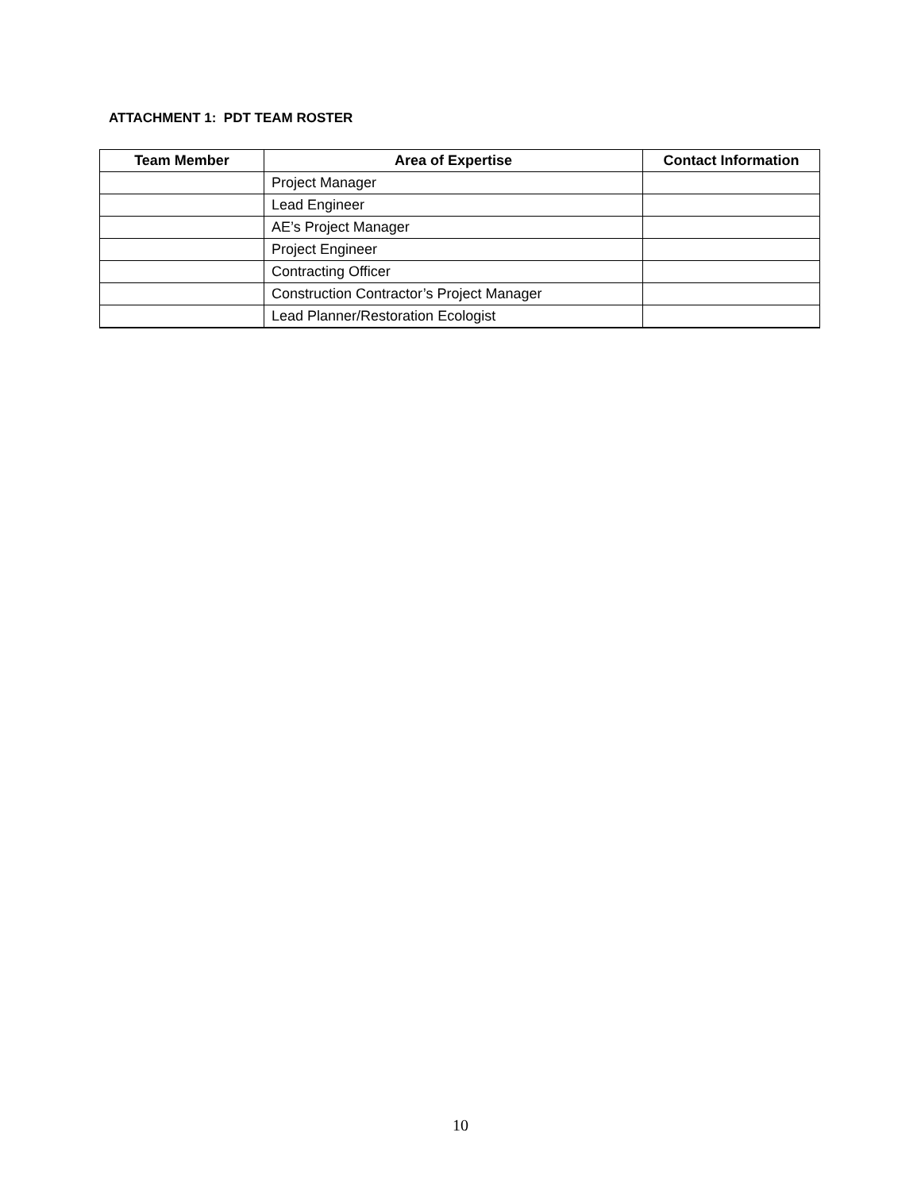ATTACHMENT 1: PDT TEAM ROSTER
| Team Member | Area of Expertise | Contact Information |
| --- | --- | --- |
| | Project Manager | |
| | Lead Engineer | |
| | AE’s Project Manager | |
| | Project Engineer | |
| | Contracting Officer | |
| | Construction Contractor’s Project Manager | |
| | Lead Planner/Restoration Ecologist | |
10